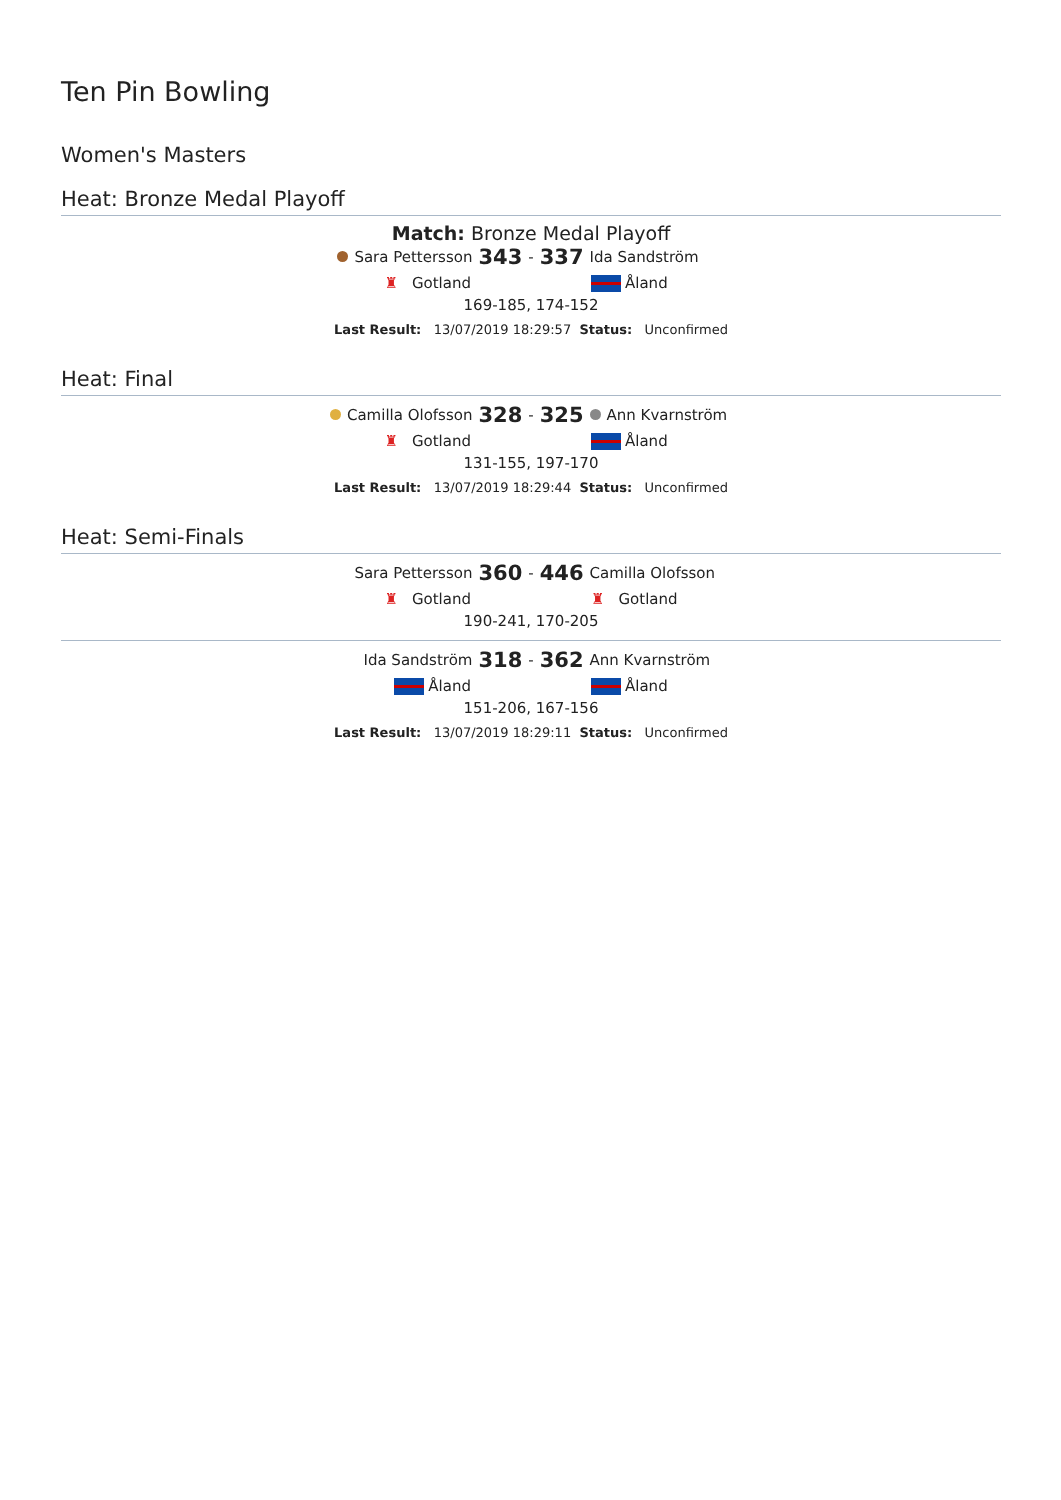Ten Pin Bowling
Women's Masters
Heat: Bronze Medal Playoff
Match: Bronze Medal Playoff
Sara Pettersson 343 - 337 Ida Sandström
♜ Gotland Åland
169-185, 174-152
Last Result: 13/07/2019 18:29:57 Status: Unconfirmed
Heat: Final
Camilla Olofsson 328 - 325 Ann Kvarnström
♜ Gotland Åland
131-155, 197-170
Last Result: 13/07/2019 18:29:44 Status: Unconfirmed
Heat: Semi-Finals
Sara Pettersson 360 - 446 Camilla Olofsson
♜ Gotland ♜ Gotland
190-241, 170-205
Ida Sandström 318 - 362 Ann Kvarnström
Åland Åland
151-206, 167-156
Last Result: 13/07/2019 18:29:11 Status: Unconfirmed